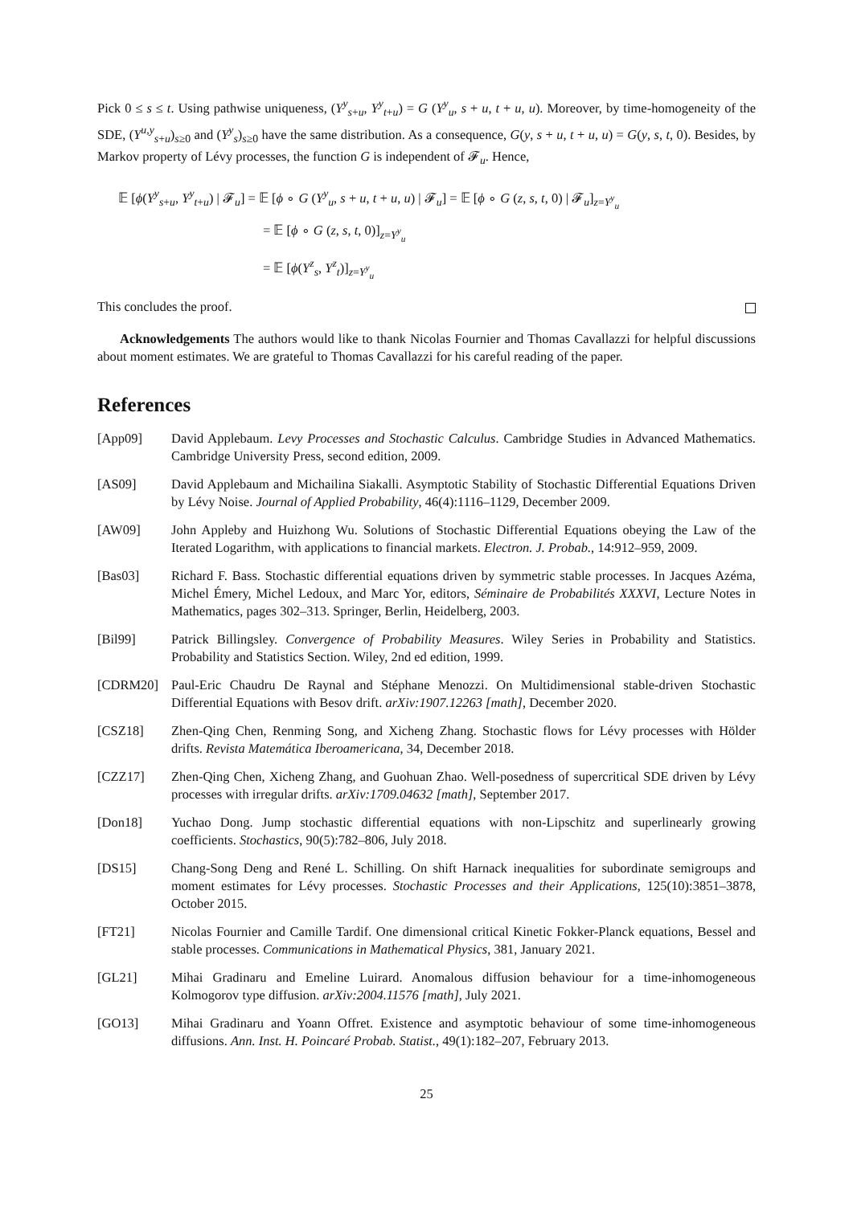Pick 0 ≤ s ≤ t. Using pathwise uniqueness, (Y<sup>y</sup><sub>s+u</sub>, Y<sup>y</sup><sub>t+u</sub>) = G (Y<sup>y</sup><sub>u</sub>, s + u, t + u, u). Moreover, by time-homogeneity of the SDE, (Y<sup>u,y</sup><sub>s+u</sub>)<sub>s≥0</sub> and (Y<sup>y</sup><sub>s</sub>)<sub>s≥0</sub> have the same distribution. As a consequence, G(y, s + u, t + u, u) = G(y, s, t, 0). Besides, by Markov property of Lévy processes, the function G is independent of 𝓕<sub>u</sub>. Hence,
𝔼 [ϕ(Y<sup>y</sup><sub>s+u</sub>, Y<sup>y</sup><sub>t+u</sub>) | 𝓕<sub>u</sub>] = 𝔼 [ϕ ∘ G (Y<sup>y</sup><sub>u</sub>, s + u, t + u, u) | 𝓕<sub>u</sub>] = 𝔼 [ϕ ∘ G (z, s, t, 0) | 𝓕<sub>u</sub>]<sub>z=Y<sup>y</sup><sub>u</sub></sub>
= 𝔼 [ϕ ∘ G (z, s, t, 0)]<sub>z=Y<sup>y</sup><sub>u</sub></sub>
= 𝔼 [ϕ(Y<sup>z</sup><sub>s</sub>, Y<sup>z</sup><sub>t</sub>)]<sub>z=Y<sup>y</sup><sub>u</sub></sub>
This concludes the proof.
Acknowledgements The authors would like to thank Nicolas Fournier and Thomas Cavallazzi for helpful discussions about moment estimates. We are grateful to Thomas Cavallazzi for his careful reading of the paper.
References
[App09] David Applebaum. Levy Processes and Stochastic Calculus. Cambridge Studies in Advanced Mathematics. Cambridge University Press, second edition, 2009.
[AS09] David Applebaum and Michailina Siakalli. Asymptotic Stability of Stochastic Differential Equations Driven by Lévy Noise. Journal of Applied Probability, 46(4):1116–1129, December 2009.
[AW09] John Appleby and Huizhong Wu. Solutions of Stochastic Differential Equations obeying the Law of the Iterated Logarithm, with applications to financial markets. Electron. J. Probab., 14:912–959, 2009.
[Bas03] Richard F. Bass. Stochastic differential equations driven by symmetric stable processes. In Jacques Azéma, Michel Émery, Michel Ledoux, and Marc Yor, editors, Séminaire de Probabilités XXXVI, Lecture Notes in Mathematics, pages 302–313. Springer, Berlin, Heidelberg, 2003.
[Bil99] Patrick Billingsley. Convergence of Probability Measures. Wiley Series in Probability and Statistics. Probability and Statistics Section. Wiley, 2nd ed edition, 1999.
[CDRM20] Paul-Eric Chaudru De Raynal and Stéphane Menozzi. On Multidimensional stable-driven Stochastic Differential Equations with Besov drift. arXiv:1907.12263 [math], December 2020.
[CSZ18] Zhen-Qing Chen, Renming Song, and Xicheng Zhang. Stochastic flows for Lévy processes with Hölder drifts. Revista Matemática Iberoamericana, 34, December 2018.
[CZZ17] Zhen-Qing Chen, Xicheng Zhang, and Guohuan Zhao. Well-posedness of supercritical SDE driven by Lévy processes with irregular drifts. arXiv:1709.04632 [math], September 2017.
[Don18] Yuchao Dong. Jump stochastic differential equations with non-Lipschitz and superlinearly growing coefficients. Stochastics, 90(5):782–806, July 2018.
[DS15] Chang-Song Deng and René L. Schilling. On shift Harnack inequalities for subordinate semigroups and moment estimates for Lévy processes. Stochastic Processes and their Applications, 125(10):3851–3878, October 2015.
[FT21] Nicolas Fournier and Camille Tardif. One dimensional critical Kinetic Fokker-Planck equations, Bessel and stable processes. Communications in Mathematical Physics, 381, January 2021.
[GL21] Mihai Gradinaru and Emeline Luirard. Anomalous diffusion behaviour for a time-inhomogeneous Kolmogorov type diffusion. arXiv:2004.11576 [math], July 2021.
[GO13] Mihai Gradinaru and Yoann Offret. Existence and asymptotic behaviour of some time-inhomogeneous diffusions. Ann. Inst. H. Poincaré Probab. Statist., 49(1):182–207, February 2013.
25